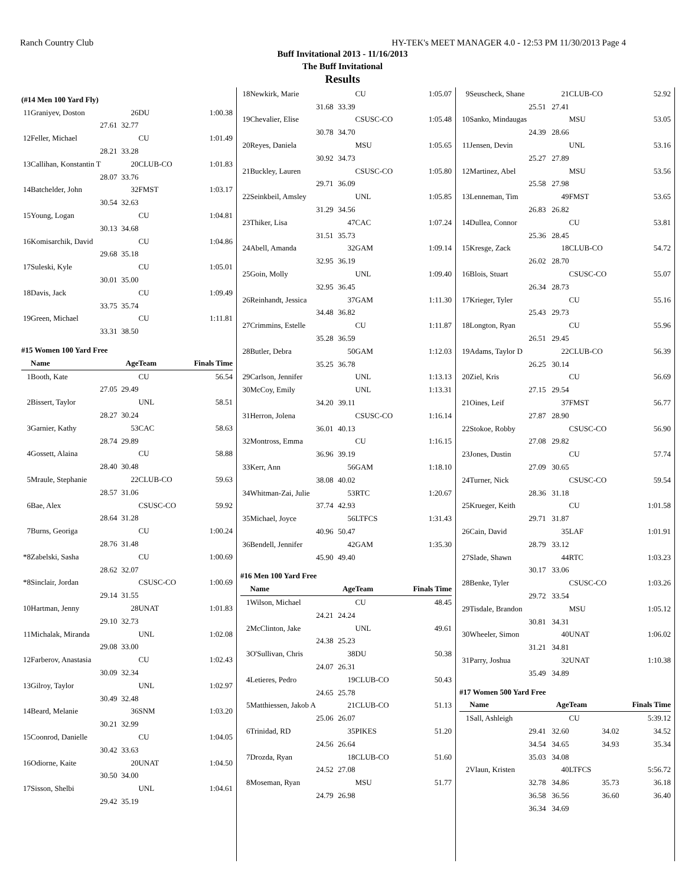Ranch Country Club HY-TEK's MEET MANAGER 4.0 - 12:53 PM 11/30/2013 Page 4
Buff Invitational 2013 - 11/16/2013
The Buff Invitational
Results
| (#14 Men 100 Yard Fly) | | | | |
| 11 | Graniyev, Doston | 26 | DU | 1:00.38 |
| | 27.61 | 32.77 | | |
| 12 | Feller, Michael | | CU | 1:01.49 |
| | 28.21 | 33.28 | | |
| 13 | Callihan, Konstantin T | 20 | CLUB-CO | 1:01.83 |
| | 28.07 | 33.76 | | |
| 14 | Batchelder, John | 32 | FMST | 1:03.17 |
| | 30.54 | 32.63 | | |
| 15 | Young, Logan | | CU | 1:04.81 |
| | 30.13 | 34.68 | | |
| 16 | Komisarchik, David | | CU | 1:04.86 |
| | 29.68 | 35.18 | | |
| 17 | Suleski, Kyle | | CU | 1:05.01 |
| | 30.01 | 35.00 | | |
| 18 | Davis, Jack | | CU | 1:09.49 |
| | 33.75 | 35.74 | | |
| 19 | Green, Michael | | CU | 1:11.81 |
| | 33.31 | 38.50 | | |
| #15 Women 100 Yard Free | | | | |
| | Name | Age | Team | Finals Time |
| 1 | Booth, Kate | | CU | 56.54 |
| | 27.05 | 29.49 | | |
| 2 | Bissert, Taylor | | UNL | 58.51 |
| | 28.27 | 30.24 | | |
| 3 | Garnier, Kathy | 53 | CAC | 58.63 |
| | 28.74 | 29.89 | | |
| 4 | Gossett, Alaina | | CU | 58.88 |
| | 28.40 | 30.48 | | |
| 5 | Mraule, Stephanie | 22 | CLUB-CO | 59.63 |
| | 28.57 | 31.06 | | |
| 6 | Bae, Alex | | CSUSC-CO | 59.92 |
| | 28.64 | 31.28 | | |
| 7 | Burns, Georiga | | CU | 1:00.24 |
| | 28.76 | 31.48 | | |
| *8 | Zabelski, Sasha | | CU | 1:00.69 |
| | 28.62 | 32.07 | | |
| *8 | Sinclair, Jordan | | CSUSC-CO | 1:00.69 |
| | 29.14 | 31.55 | | |
| 10 | Hartman, Jenny | 28 | UNAT | 1:01.83 |
| | 29.10 | 32.73 | | |
| 11 | Michalak, Miranda | | UNL | 1:02.08 |
| | 29.08 | 33.00 | | |
| 12 | Farberov, Anastasia | | CU | 1:02.43 |
| | 30.09 | 32.34 | | |
| 13 | Gilroy, Taylor | | UNL | 1:02.97 |
| | 30.49 | 32.48 | | |
| 14 | Beard, Melanie | 36 | SNM | 1:03.20 |
| | 30.21 | 32.99 | | |
| 15 | Coonrod, Danielle | | CU | 1:04.05 |
| | 30.42 | 33.63 | | |
| 16 | Odiorne, Kaite | 20 | UNAT | 1:04.50 |
| | 30.50 | 34.00 | | |
| 17 | Sisson, Shelbi | | UNL | 1:04.61 |
| | 29.42 | 35.19 | | |
| 18 | Newkirk, Marie | | CU | 1:05.07 |
| | 31.68 | 33.39 | | |
| 19 | Chevalier, Elise | | CSUSC-CO | 1:05.48 |
| | 30.78 | 34.70 | | |
| 20 | Reyes, Daniela | | MSU | 1:05.65 |
| | 30.92 | 34.73 | | |
| 21 | Buckley, Lauren | | CSUSC-CO | 1:05.80 |
| | 29.71 | 36.09 | | |
| 22 | Seinkbeil, Amsley | | UNL | 1:05.85 |
| | 31.29 | 34.56 | | |
| 23 | Thiker, Lisa | 47 | CAC | 1:07.24 |
| | 31.51 | 35.73 | | |
| 24 | Abell, Amanda | 32 | GAM | 1:09.14 |
| | 32.95 | 36.19 | | |
| 25 | Goin, Molly | | UNL | 1:09.40 |
| | 32.95 | 36.45 | | |
| 26 | Reinhandt, Jessica | 37 | GAM | 1:11.30 |
| | 34.48 | 36.82 | | |
| 27 | Crimmins, Estelle | | CU | 1:11.87 |
| | 35.28 | 36.59 | | |
| 28 | Butler, Debra | 50 | GAM | 1:12.03 |
| | 35.25 | 36.78 | | |
| 29 | Carlson, Jennifer | | UNL | 1:13.13 |
| 30 | McCoy, Emily | | UNL | 1:13.31 |
| | 34.20 | 39.11 | | |
| 31 | Herron, Jolena | | CSUSC-CO | 1:16.14 |
| | 36.01 | 40.13 | | |
| 32 | Montross, Emma | | CU | 1:16.15 |
| | 36.96 | 39.19 | | |
| 33 | Kerr, Ann | 56 | GAM | 1:18.10 |
| | 38.08 | 40.02 | | |
| 34 | Whitman-Zai, Julie | 53 | RTC | 1:20.67 |
| | 37.74 | 42.93 | | |
| 35 | Michael, Joyce | 56 | LTFCS | 1:31.43 |
| | 40.96 | 50.47 | | |
| 36 | Bendell, Jennifer | 42 | GAM | 1:35.30 |
| | 45.90 | 49.40 | | |
| #16 Men 100 Yard Free | | | | |
| | Name | Age | Team | Finals Time |
| 1 | Wilson, Michael | | CU | 48.45 |
| | 24.21 | 24.24 | | |
| 2 | McClinton, Jake | | UNL | 49.61 |
| | 24.38 | 25.23 | | |
| 3 | O'Sullivan, Chris | 38 | DU | 50.38 |
| | 24.07 | 26.31 | | |
| 4 | Letieres, Pedro | 19 | CLUB-CO | 50.43 |
| | 24.65 | 25.78 | | |
| 5 | Matthiessen, Jakob A | 21 | CLUB-CO | 51.13 |
| | 25.06 | 26.07 | | |
| 6 | Trinidad, RD | 35 | PIKES | 51.20 |
| | 24.56 | 26.64 | | |
| 7 | Drozda, Ryan | 18 | CLUB-CO | 51.60 |
| | 24.52 | 27.08 | | |
| 8 | Moseman, Ryan | | MSU | 51.77 |
| | 24.79 | 26.98 | | |
| 9 | Seuscheck, Shane | 21 | CLUB-CO | 52.92 |
| | 25.51 | 27.41 | | |
| 10 | Sanko, Mindaugas | | MSU | 53.05 |
| | 24.39 | 28.66 | | |
| 11 | Jensen, Devin | | UNL | 53.16 |
| | 25.27 | 27.89 | | |
| 12 | Martinez, Abel | | MSU | 53.56 |
| | 25.58 | 27.98 | | |
| 13 | Lenneman, Tim | 49 | FMST | 53.65 |
| | 26.83 | 26.82 | | |
| 14 | Dullea, Connor | | CU | 53.81 |
| | 25.36 | 28.45 | | |
| 15 | Kresge, Zack | 18 | CLUB-CO | 54.72 |
| | 26.02 | 28.70 | | |
| 16 | Blois, Stuart | | CSUSC-CO | 55.07 |
| | 26.34 | 28.73 | | |
| 17 | Krieger, Tyler | | CU | 55.16 |
| | 25.43 | 29.73 | | |
| 18 | Longton, Ryan | | CU | 55.96 |
| | 26.51 | 29.45 | | |
| 19 | Adams, Taylor D | 22 | CLUB-CO | 56.39 |
| | 26.25 | 30.14 | | |
| 20 | Ziel, Kris | | CU | 56.69 |
| | 27.15 | 29.54 | | |
| 21 | Oines, Leif | 37 | FMST | 56.77 |
| | 27.87 | 28.90 | | |
| 22 | Stokoe, Robby | | CSUSC-CO | 56.90 |
| | 27.08 | 29.82 | | |
| 23 | Jones, Dustin | | CU | 57.74 |
| | 27.09 | 30.65 | | |
| 24 | Turner, Nick | | CSUSC-CO | 59.54 |
| | 28.36 | 31.18 | | |
| 25 | Krueger, Keith | | CU | 1:01.58 |
| | 29.71 | 31.87 | | |
| 26 | Cain, David | 35 | LAF | 1:01.91 |
| | 28.79 | 33.12 | | |
| 27 | Slade, Shawn | 44 | RTC | 1:03.23 |
| | 30.17 | 33.06 | | |
| 28 | Benke, Tyler | | CSUSC-CO | 1:03.26 |
| | 29.72 | 33.54 | | |
| 29 | Tisdale, Brandon | | MSU | 1:05.12 |
| | 30.81 | 34.31 | | |
| 30 | Wheeler, Simon | 40 | UNAT | 1:06.02 |
| | 31.21 | 34.81 | | |
| 31 | Parry, Joshua | 32 | UNAT | 1:10.38 |
| | 35.49 | 34.89 | | |
| #17 Women 500 Yard Free | | | | |
| | Name | Age | Team | Finals Time |
| 1 | Sall, Ashleigh | | CU | 5:39.12 |
| | 29.41 | 32.60 | 34.02 | 34.52 |
| | 34.54 | 34.65 | 34.93 | 35.34 |
| | 35.03 | 34.08 | | |
| 2 | Vlaun, Kristen | 40 | LTFCS | 5:56.72 |
| | 32.78 | 34.86 | 35.73 | 36.18 |
| | 36.58 | 36.56 | 36.60 | 36.40 |
| | 36.34 | 34.69 | | |